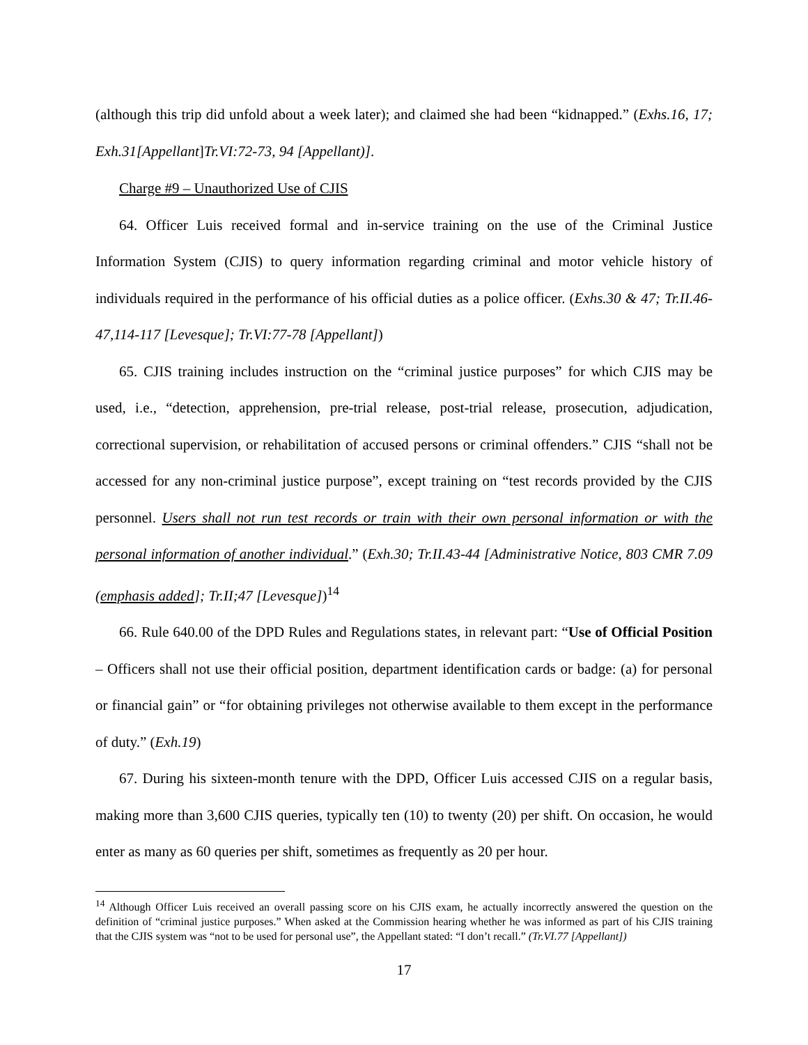(although this trip did unfold about a week later); and claimed she had been “kidnapped.” (Exhs.16, 17; Exh.31[Appellant]Tr.VI:72-73, 94 [Appellant)].
Charge #9 – Unauthorized Use of CJIS
64. Officer Luis received formal and in-service training on the use of the Criminal Justice Information System (CJIS) to query information regarding criminal and motor vehicle history of individuals required in the performance of his official duties as a police officer. (Exhs.30 & 47; Tr.II.46-47,114-117 [Levesque]; Tr.VI:77-78 [Appellant])
65. CJIS training includes instruction on the “criminal justice purposes” for which CJIS may be used, i.e., “detection, apprehension, pre-trial release, post-trial release, prosecution, adjudication, correctional supervision, or rehabilitation of accused persons or criminal offenders.” CJIS “shall not be accessed for any non-criminal justice purpose”, except training on “test records provided by the CJIS personnel. Users shall not run test records or train with their own personal information or with the personal information of another individual.” (Exh.30; Tr.II.43-44 [Administrative Notice, 803 CMR 7.09 (emphasis added]; Tr.II;47 [Levesque])<sup>14</sup>
66. Rule 640.00 of the DPD Rules and Regulations states, in relevant part: “Use of Official Position – Officers shall not use their official position, department identification cards or badge: (a) for personal or financial gain” or “for obtaining privileges not otherwise available to them except in the performance of duty.” (Exh.19)
67. During his sixteen-month tenure with the DPD, Officer Luis accessed CJIS on a regular basis, making more than 3,600 CJIS queries, typically ten (10) to twenty (20) per shift. On occasion, he would enter as many as 60 queries per shift, sometimes as frequently as 20 per hour.
<sup>14</sup> Although Officer Luis received an overall passing score on his CJIS exam, he actually incorrectly answered the question on the definition of “criminal justice purposes.” When asked at the Commission hearing whether he was informed as part of his CJIS training that the CJIS system was “not to be used for personal use”, the Appellant stated: “I don’t recall.” (Tr.VI.77 [Appellant])
17